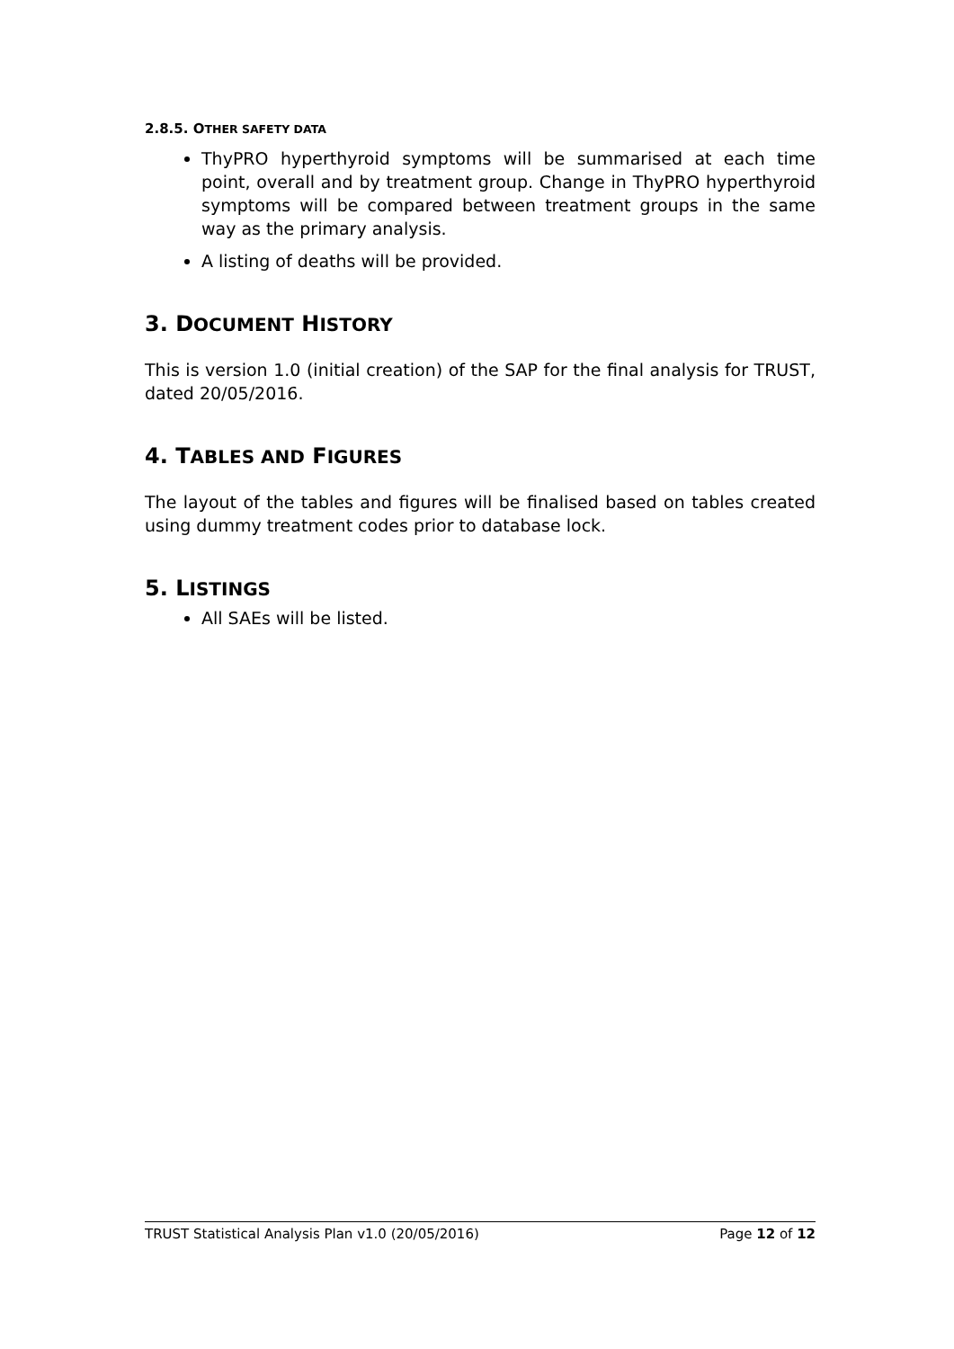2.8.5. OTHER SAFETY DATA
ThyPRO hyperthyroid symptoms will be summarised at each time point, overall and by treatment group. Change in ThyPRO hyperthyroid symptoms will be compared between treatment groups in the same way as the primary analysis.
A listing of deaths will be provided.
3. DOCUMENT HISTORY
This is version 1.0 (initial creation) of the SAP for the final analysis for TRUST, dated 20/05/2016.
4. TABLES AND FIGURES
The layout of the tables and figures will be finalised based on tables created using dummy treatment codes prior to database lock.
5. LISTINGS
All SAEs will be listed.
TRUST Statistical Analysis Plan v1.0 (20/05/2016) Page 12 of 12